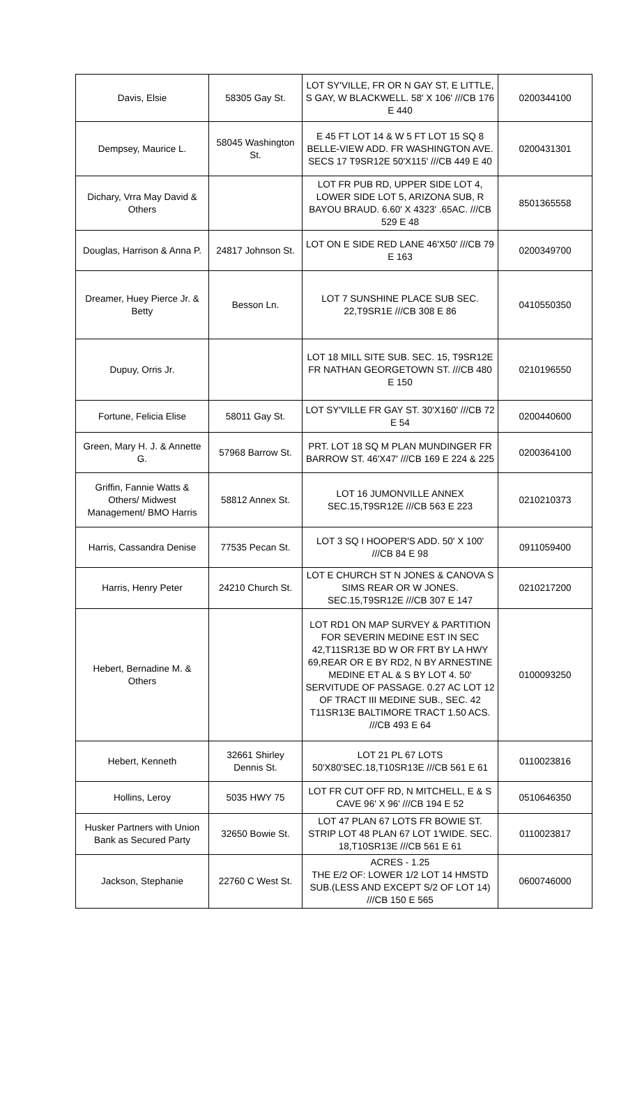| Davis, Elsie | 58305 Gay St. | LOT SY'VILLE, FR OR N GAY ST, E LITTLE, S GAY, W BLACKWELL. 58' X 106' ///CB 176 E 440 | 0200344100 |
| Dempsey, Maurice L. | 58045 Washington St. | E 45 FT LOT 14 & W 5 FT LOT 15 SQ 8 BELLE-VIEW ADD. FR WASHINGTON AVE. SECS 17 T9SR12E 50'X115' ///CB 449 E 40 | 0200431301 |
| Dichary, Vrra May David & Others | | LOT FR PUB RD, UPPER SIDE LOT 4, LOWER SIDE LOT 5, ARIZONA SUB, R BAYOU BRAUD. 6.60' X 4323' .65AC. ///CB 529 E 48 | 8501365558 |
| Douglas, Harrison & Anna P. | 24817 Johnson St. | LOT ON E SIDE RED LANE 46'X50' ///CB 79 E 163 | 0200349700 |
| Dreamer, Huey Pierce Jr. & Betty | Besson Ln. | LOT 7 SUNSHINE PLACE SUB SEC. 22,T9SR1E ///CB 308 E 86 | 0410550350 |
| Dupuy, Orris Jr. | | LOT 18 MILL SITE SUB. SEC. 15, T9SR12E FR NATHAN GEORGETOWN ST. ///CB 480 E 150 | 0210196550 |
| Fortune, Felicia Elise | 58011 Gay St. | LOT SY'VILLE FR GAY ST. 30'X160' ///CB 72 E 54 | 0200440600 |
| Green, Mary H. J. & Annette G. | 57968 Barrow St. | PRT. LOT 18 SQ M PLAN MUNDINGER FR BARROW ST. 46'X47' ///CB 169 E 224 & 225 | 0200364100 |
| Griffin, Fannie Watts & Others/ Midwest Management/ BMO Harris | 58812 Annex St. | LOT 16 JUMONVILLE ANNEX SEC.15,T9SR12E ///CB 563 E 223 | 0210210373 |
| Harris, Cassandra Denise | 77535 Pecan St. | LOT 3 SQ I HOOPER'S ADD. 50' X 100' ///CB 84 E 98 | 0911059400 |
| Harris, Henry Peter | 24210 Church St. | LOT E CHURCH ST N JONES & CANOVA S SIMS REAR OR W JONES. SEC.15,T9SR12E ///CB 307 E 147 | 0210217200 |
| Hebert, Bernadine M. & Others | | LOT RD1 ON MAP SURVEY & PARTITION FOR SEVERIN MEDINE EST IN SEC 42,T11SR13E BD W OR FRT BY LA HWY 69,REAR OR E BY RD2, N BY ARNESTINE MEDINE ET AL & S BY LOT 4. 50' SERVITUDE OF PASSAGE. 0.27 AC LOT 12 OF TRACT III MEDINE SUB., SEC. 42 T11SR13E BALTIMORE TRACT 1.50 ACS. ///CB 493 E 64 | 0100093250 |
| Hebert, Kenneth | 32661 Shirley Dennis St. | LOT 21 PL 67 LOTS 50'X80'SEC.18,T10SR13E ///CB 561 E 61 | 0110023816 |
| Hollins, Leroy | 5035 HWY 75 | LOT FR CUT OFF RD, N MITCHELL, E & S CAVE 96' X 96' ///CB 194 E 52 | 0510646350 |
| Husker Partners with Union Bank as Secured Party | 32650 Bowie St. | LOT 47 PLAN 67 LOTS FR BOWIE ST. STRIP LOT 48 PLAN 67 LOT 1'WIDE. SEC. 18,T10SR13E ///CB 561 E 61 | 0110023817 |
| Jackson, Stephanie | 22760 C West St. | ACRES - 1.25 THE E/2 OF: LOWER 1/2 LOT 14 HMSTD SUB.(LESS AND EXCEPT S/2 OF LOT 14) ///CB 150 E 565 | 0600746000 |